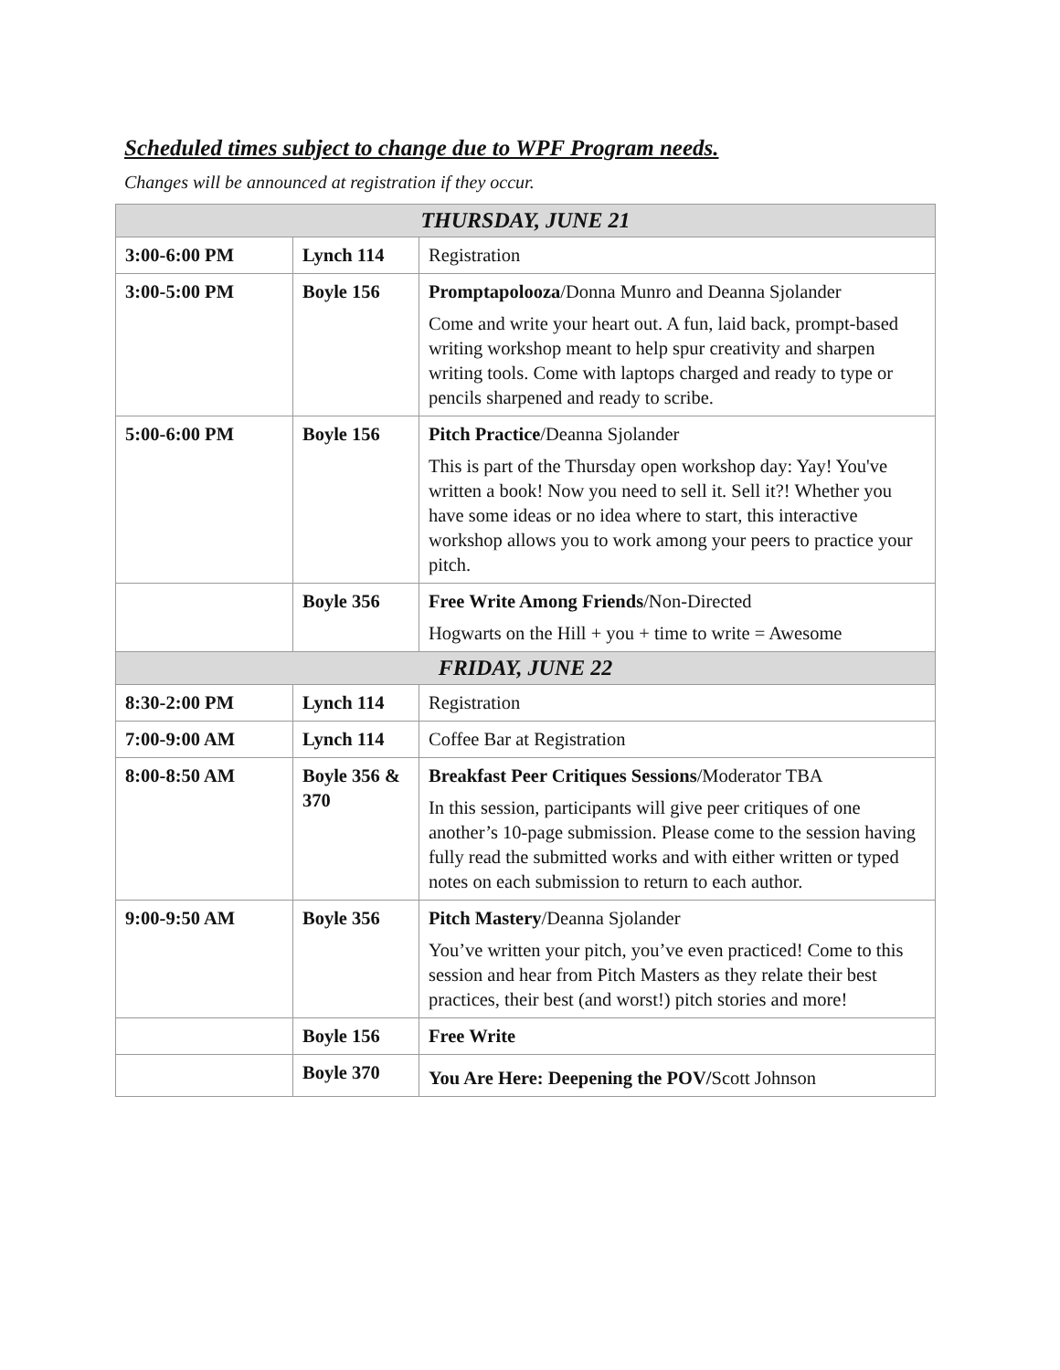Scheduled times subject to change due to WPF Program needs.
Changes will be announced at registration if they occur.
| THURSDAY, JUNE 21 | | |
| 3:00-6:00 PM | Lynch 114 | Registration |
| 3:00-5:00 PM | Boyle 156 | Promptapolooza /Donna Munro and Deanna Sjolander Come and write your heart out. A fun, laid back, prompt-based writing workshop meant to help spur creativity and sharpen writing tools. Come with laptops charged and ready to type or pencils sharpened and ready to scribe. |
| 5:00-6:00 PM | Boyle 156 | Pitch Practice /Deanna Sjolander This is part of the Thursday open workshop day: Yay! You've written a book! Now you need to sell it. Sell it?! Whether you have some ideas or no idea where to start, this interactive workshop allows you to work among your peers to practice your pitch. |
| | Boyle 356 | Free Write Among Friends /Non-Directed Hogwarts on the Hill + you + time to write = Awesome |
| FRIDAY, JUNE 22 | | |
| 8:30-2:00 PM | Lynch 114 | Registration |
| 7:00-9:00 AM | Lynch 114 | Coffee Bar at Registration |
| 8:00-8:50 AM | Boyle 356 & 370 | Breakfast Peer Critiques Sessions /Moderator TBA In this session, participants will give peer critiques of one another’s 10-page submission. Please come to the session having fully read the submitted works and with either written or typed notes on each submission to return to each author. |
| 9:00-9:50 AM | Boyle 356 | Pitch Mastery /Deanna Sjolander You’ve written your pitch, you’ve even practiced! Come to this session and hear from Pitch Masters as they relate their best practices, their best (and worst!) pitch stories and more! |
| | Boyle 156 | Free Write |
| | Boyle 370 | You Are Here: Deepening the POV/ Scott Johnson |